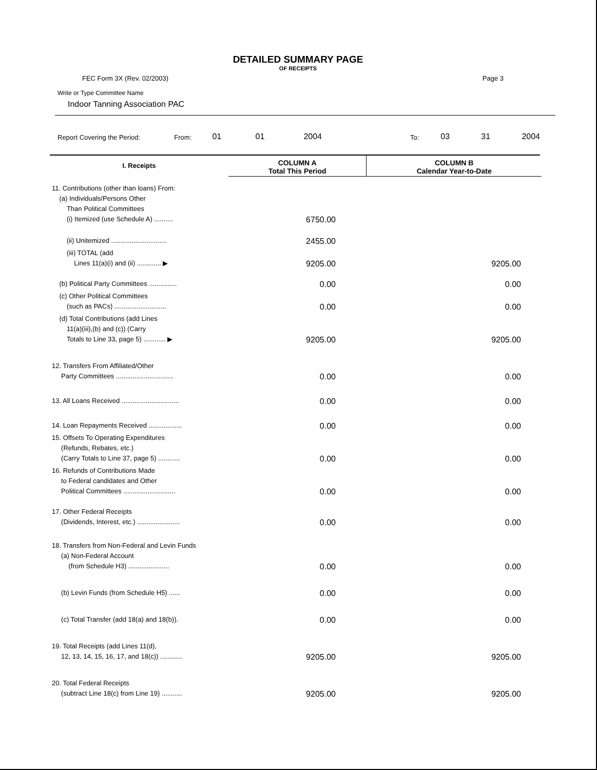DETAILED SUMMARY PAGE
OF RECEIPTS
FEC Form 3X (Rev. 02/2003) Page 3
Write or Type Committee Name
Indoor Tanning Association PAC
Report Covering the Period: From: 01 01 2004 To: 03 31 2004
| I. Receipts | COLUMN A Total This Period | COLUMN B Calendar Year-to-Date |
| --- | --- | --- |
| 11. Contributions (other than loans) From: (a) Individuals/Persons Other Than Political Committees (i) Itemized (use Schedule A) .......... | 6750.00 | |
| (ii) Unitemized .............................. | 2455.00 | |
| (iii) TOTAL (add Lines 11(a)(i) and (ii) ............. ▶ | 9205.00 | 9205.00 |
| (b) Political Party Committees ............... | 0.00 | 0.00 |
| (c) Other Political Committees (such as PACs) ............................ | 0.00 | 0.00 |
| (d) Total Contributions (add Lines 11(a)(iii),(b) and (c)) (Carry Totals to Line 33, page 5) ............ ▶ | 9205.00 | 9205.00 |
| 12. Transfers From Affiliated/Other Party Committees ............................... | 0.00 | 0.00 |
| 13. All Loans Received ............................... | 0.00 | 0.00 |
| 14. Loan Repayments Received .................. | 0.00 | 0.00 |
| 15. Offsets To Operating Expenditures (Refunds, Rebates, etc.) (Carry Totals to Line 37, page 5) ............ | 0.00 | 0.00 |
| 16. Refunds of Contributions Made to Federal candidates and Other Political Committees ............................ | 0.00 | 0.00 |
| 17. Other Federal Receipts (Dividends, Interest, etc.) ....................... | 0.00 | 0.00 |
| 18. Transfers from Non-Federal and Levin Funds (a) Non-Federal Account (from Schedule H3) ...................... | 0.00 | 0.00 |
| (b) Levin Funds (from Schedule H5) ...... | 0.00 | 0.00 |
| (c) Total Transfer (add 18(a) and 18(b)). | 0.00 | 0.00 |
| 19. Total Receipts (add Lines 11(d), 12, 13, 14, 15, 16, 17, and 18(c)) ............ | 9205.00 | 9205.00 |
| 20. Total Federal Receipts (subtract Line 18(c) from Line 19) ........... | 9205.00 | 9205.00 |